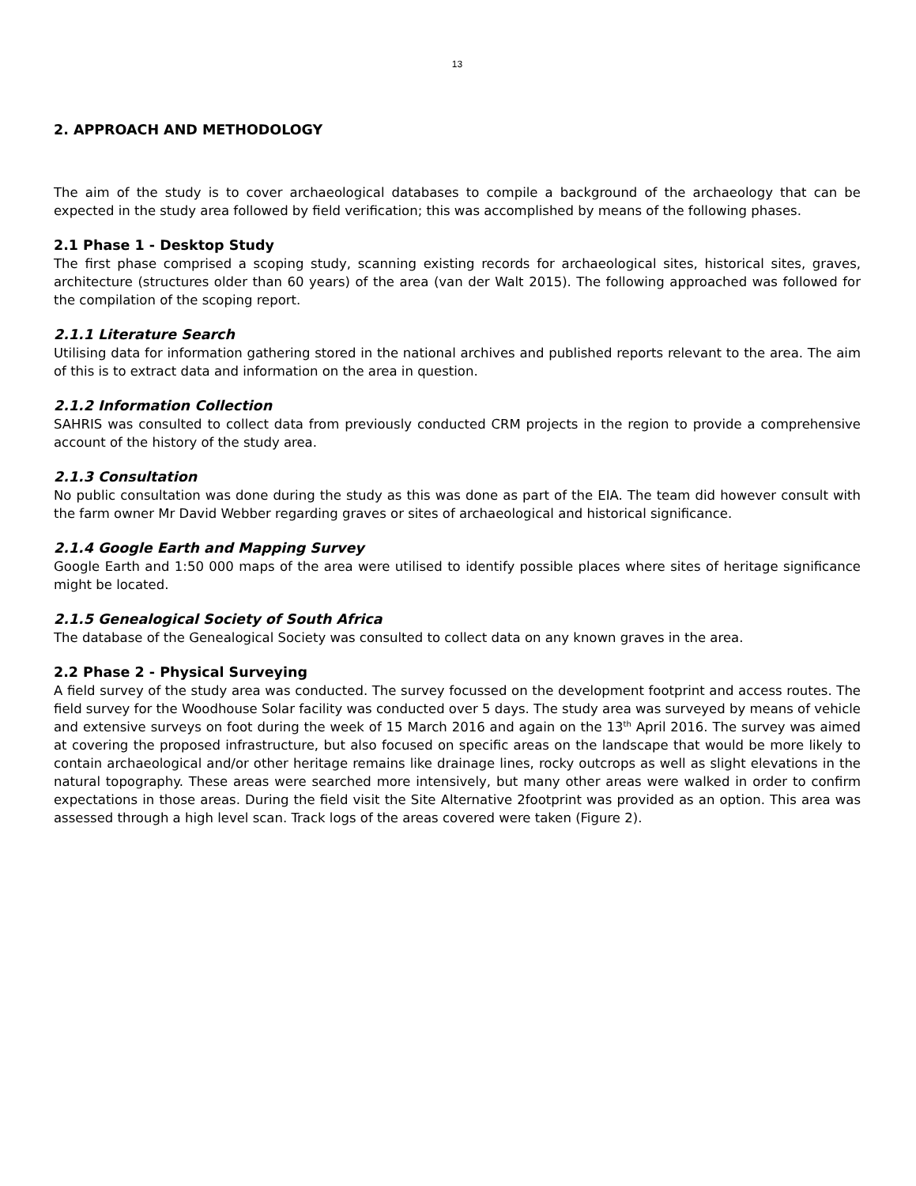13
2. APPROACH AND METHODOLOGY
The aim of the study is to cover archaeological databases to compile a background of the archaeology that can be expected in the study area followed by field verification; this was accomplished by means of the following phases.
2.1 Phase 1 - Desktop Study
The first phase comprised a scoping study, scanning existing records for archaeological sites, historical sites, graves, architecture (structures older than 60 years) of the area (van der Walt 2015). The following approached was followed for the compilation of the scoping report.
2.1.1 Literature Search
Utilising data for information gathering stored in the national archives and published reports relevant to the area. The aim of this is to extract data and information on the area in question.
2.1.2 Information Collection
SAHRIS was consulted to collect data from previously conducted CRM projects in the region to provide a comprehensive account of the history of the study area.
2.1.3 Consultation
No public consultation was done during the study as this was done as part of the EIA. The team did however consult with the farm owner Mr David Webber regarding graves or sites of archaeological and historical significance.
2.1.4 Google Earth and Mapping Survey
Google Earth and 1:50 000 maps of the area were utilised to identify possible places where sites of heritage significance might be located.
2.1.5 Genealogical Society of South Africa
The database of the Genealogical Society was consulted to collect data on any known graves in the area.
2.2 Phase 2 - Physical Surveying
A field survey of the study area was conducted. The survey focussed on the development footprint and access routes. The field survey for the Woodhouse Solar facility was conducted over 5 days. The study area was surveyed by means of vehicle and extensive surveys on foot during the week of 15 March 2016 and again on the 13<sup>th</sup> April 2016. The survey was aimed at covering the proposed infrastructure, but also focused on specific areas on the landscape that would be more likely to contain archaeological and/or other heritage remains like drainage lines, rocky outcrops as well as slight elevations in the natural topography. These areas were searched more intensively, but many other areas were walked in order to confirm expectations in those areas. During the field visit the Site Alternative 2footprint was provided as an option. This area was assessed through a high level scan. Track logs of the areas covered were taken (Figure 2).